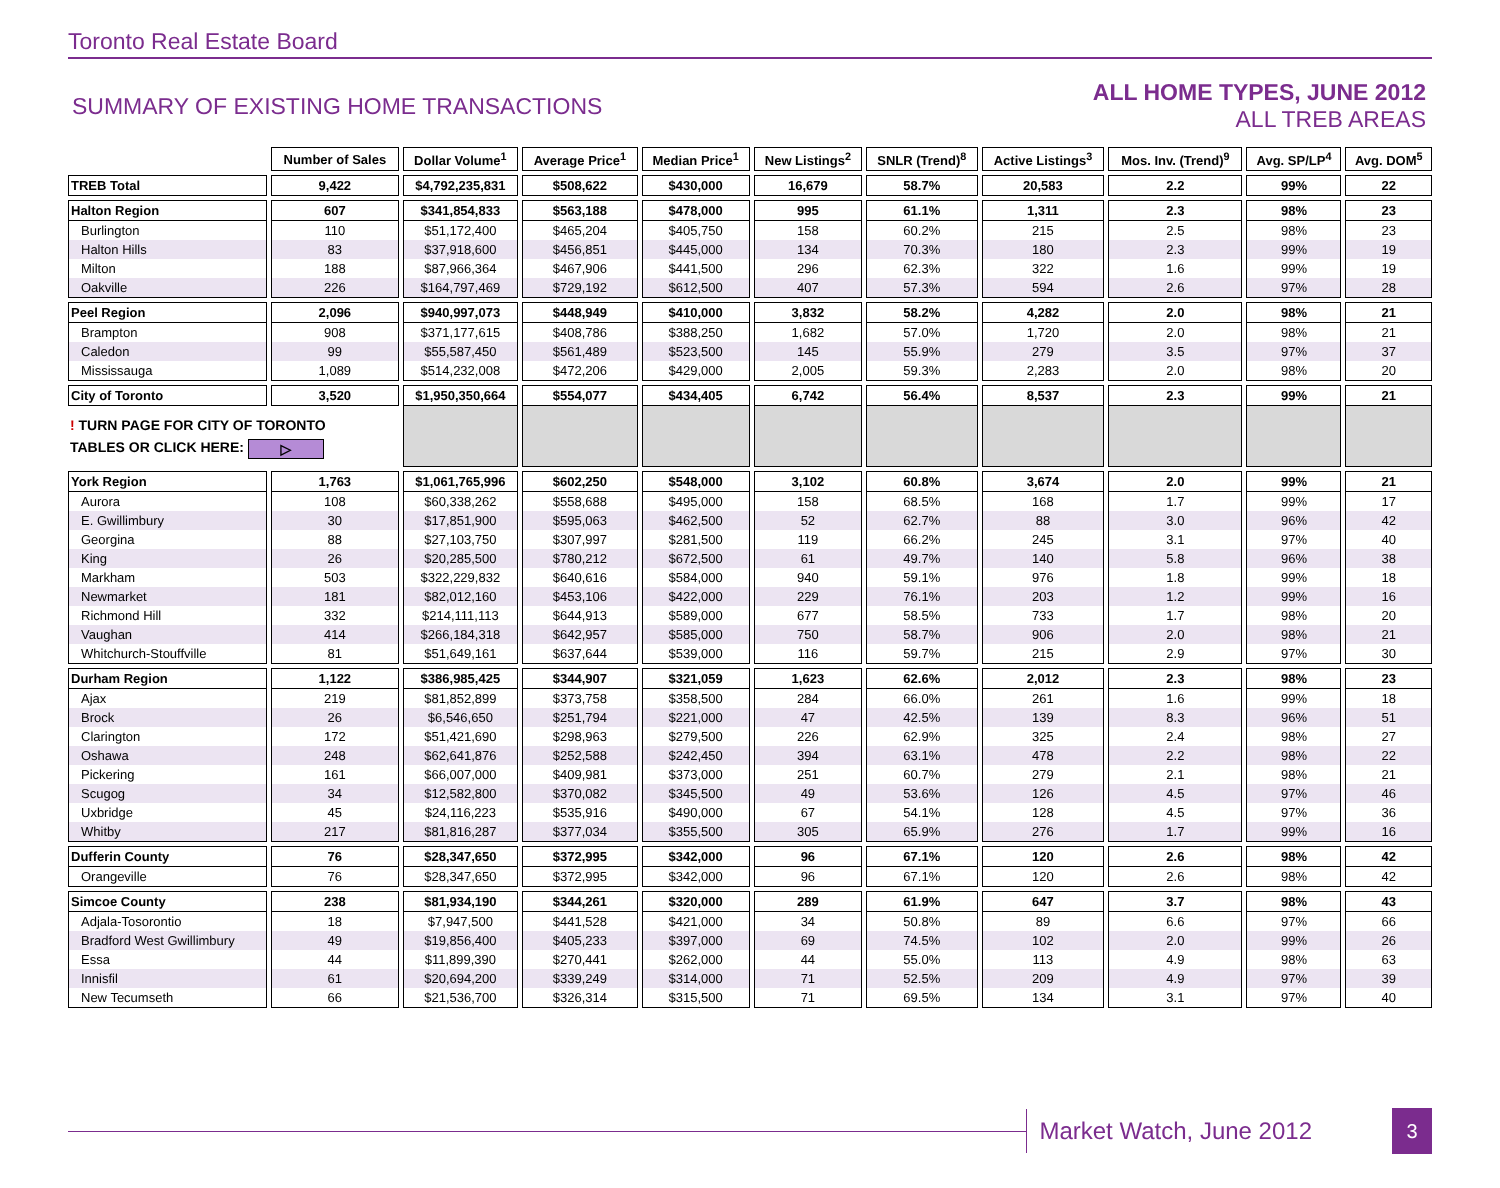Toronto Real Estate Board
SUMMARY OF EXISTING HOME TRANSACTIONS
ALL HOME TYPES, JUNE 2012
ALL TREB AREAS
| | Number of Sales | Dollar Volume<sup>1</sup> | Average Price<sup>1</sup> | Median Price<sup>1</sup> | New Listings<sup>2</sup> | SNLR (Trend)<sup>8</sup> | Active Listings<sup>3</sup> | Mos. Inv. (Trend)<sup>9</sup> | Avg. SP/LP<sup>4</sup> | Avg. DOM<sup>5</sup> |
| --- | --- | --- | --- | --- | --- | --- | --- | --- | --- | --- |
| TREB Total | 9,422 | $4,792,235,831 | $508,622 | $430,000 | 16,679 | 58.7% | 20,583 | 2.2 | 99% | 22 |
| Halton Region | 607 | $341,854,833 | $563,188 | $478,000 | 995 | 61.1% | 1,311 | 2.3 | 98% | 23 |
| Burlington | 110 | $51,172,400 | $465,204 | $405,750 | 158 | 60.2% | 215 | 2.5 | 98% | 23 |
| Halton Hills | 83 | $37,918,600 | $456,851 | $445,000 | 134 | 70.3% | 180 | 2.3 | 99% | 19 |
| Milton | 188 | $87,966,364 | $467,906 | $441,500 | 296 | 62.3% | 322 | 1.6 | 99% | 19 |
| Oakville | 226 | $164,797,469 | $729,192 | $612,500 | 407 | 57.3% | 594 | 2.6 | 97% | 28 |
| Peel Region | 2,096 | $940,997,073 | $448,949 | $410,000 | 3,832 | 58.2% | 4,282 | 2.0 | 98% | 21 |
| Brampton | 908 | $371,177,615 | $408,786 | $388,250 | 1,682 | 57.0% | 1,720 | 2.0 | 98% | 21 |
| Caledon | 99 | $55,587,450 | $561,489 | $523,500 | 145 | 55.9% | 279 | 3.5 | 97% | 37 |
| Mississauga | 1,089 | $514,232,008 | $472,206 | $429,000 | 2,005 | 59.3% | 2,283 | 2.0 | 98% | 20 |
| City of Toronto | 3,520 | $1,950,350,664 | $554,077 | $434,405 | 6,742 | 56.4% | 8,537 | 2.3 | 99% | 21 |
| ! TURN PAGE FOR CITY OF TORONTO TABLES OR CLICK HERE: ▷ | | | | | | | | | | |
| York Region | 1,763 | $1,061,765,996 | $602,250 | $548,000 | 3,102 | 60.8% | 3,674 | 2.0 | 99% | 21 |
| Aurora | 108 | $60,338,262 | $558,688 | $495,000 | 158 | 68.5% | 168 | 1.7 | 99% | 17 |
| E. Gwillimbury | 30 | $17,851,900 | $595,063 | $462,500 | 52 | 62.7% | 88 | 3.0 | 96% | 42 |
| Georgina | 88 | $27,103,750 | $307,997 | $281,500 | 119 | 66.2% | 245 | 3.1 | 97% | 40 |
| King | 26 | $20,285,500 | $780,212 | $672,500 | 61 | 49.7% | 140 | 5.8 | 96% | 38 |
| Markham | 503 | $322,229,832 | $640,616 | $584,000 | 940 | 59.1% | 976 | 1.8 | 99% | 18 |
| Newmarket | 181 | $82,012,160 | $453,106 | $422,000 | 229 | 76.1% | 203 | 1.2 | 99% | 16 |
| Richmond Hill | 332 | $214,111,113 | $644,913 | $589,000 | 677 | 58.5% | 733 | 1.7 | 98% | 20 |
| Vaughan | 414 | $266,184,318 | $642,957 | $585,000 | 750 | 58.7% | 906 | 2.0 | 98% | 21 |
| Whitchurch-Stouffville | 81 | $51,649,161 | $637,644 | $539,000 | 116 | 59.7% | 215 | 2.9 | 97% | 30 |
| Durham Region | 1,122 | $386,985,425 | $344,907 | $321,059 | 1,623 | 62.6% | 2,012 | 2.3 | 98% | 23 |
| Ajax | 219 | $81,852,899 | $373,758 | $358,500 | 284 | 66.0% | 261 | 1.6 | 99% | 18 |
| Brock | 26 | $6,546,650 | $251,794 | $221,000 | 47 | 42.5% | 139 | 8.3 | 96% | 51 |
| Clarington | 172 | $51,421,690 | $298,963 | $279,500 | 226 | 62.9% | 325 | 2.4 | 98% | 27 |
| Oshawa | 248 | $62,641,876 | $252,588 | $242,450 | 394 | 63.1% | 478 | 2.2 | 98% | 22 |
| Pickering | 161 | $66,007,000 | $409,981 | $373,000 | 251 | 60.7% | 279 | 2.1 | 98% | 21 |
| Scugog | 34 | $12,582,800 | $370,082 | $345,500 | 49 | 53.6% | 126 | 4.5 | 97% | 46 |
| Uxbridge | 45 | $24,116,223 | $535,916 | $490,000 | 67 | 54.1% | 128 | 4.5 | 97% | 36 |
| Whitby | 217 | $81,816,287 | $377,034 | $355,500 | 305 | 65.9% | 276 | 1.7 | 99% | 16 |
| Dufferin County | 76 | $28,347,650 | $372,995 | $342,000 | 96 | 67.1% | 120 | 2.6 | 98% | 42 |
| Orangeville | 76 | $28,347,650 | $372,995 | $342,000 | 96 | 67.1% | 120 | 2.6 | 98% | 42 |
| Simcoe County | 238 | $81,934,190 | $344,261 | $320,000 | 289 | 61.9% | 647 | 3.7 | 98% | 43 |
| Adjala-Tosorontio | 18 | $7,947,500 | $441,528 | $421,000 | 34 | 50.8% | 89 | 6.6 | 97% | 66 |
| Bradford West Gwillimbury | 49 | $19,856,400 | $405,233 | $397,000 | 69 | 74.5% | 102 | 2.0 | 99% | 26 |
| Essa | 44 | $11,899,390 | $270,441 | $262,000 | 44 | 55.0% | 113 | 4.9 | 98% | 63 |
| Innisfil | 61 | $20,694,200 | $339,249 | $314,000 | 71 | 52.5% | 209 | 4.9 | 97% | 39 |
| New Tecumseth | 66 | $21,536,700 | $326,314 | $315,500 | 71 | 69.5% | 134 | 3.1 | 97% | 40 |
Market Watch, June 2012
3